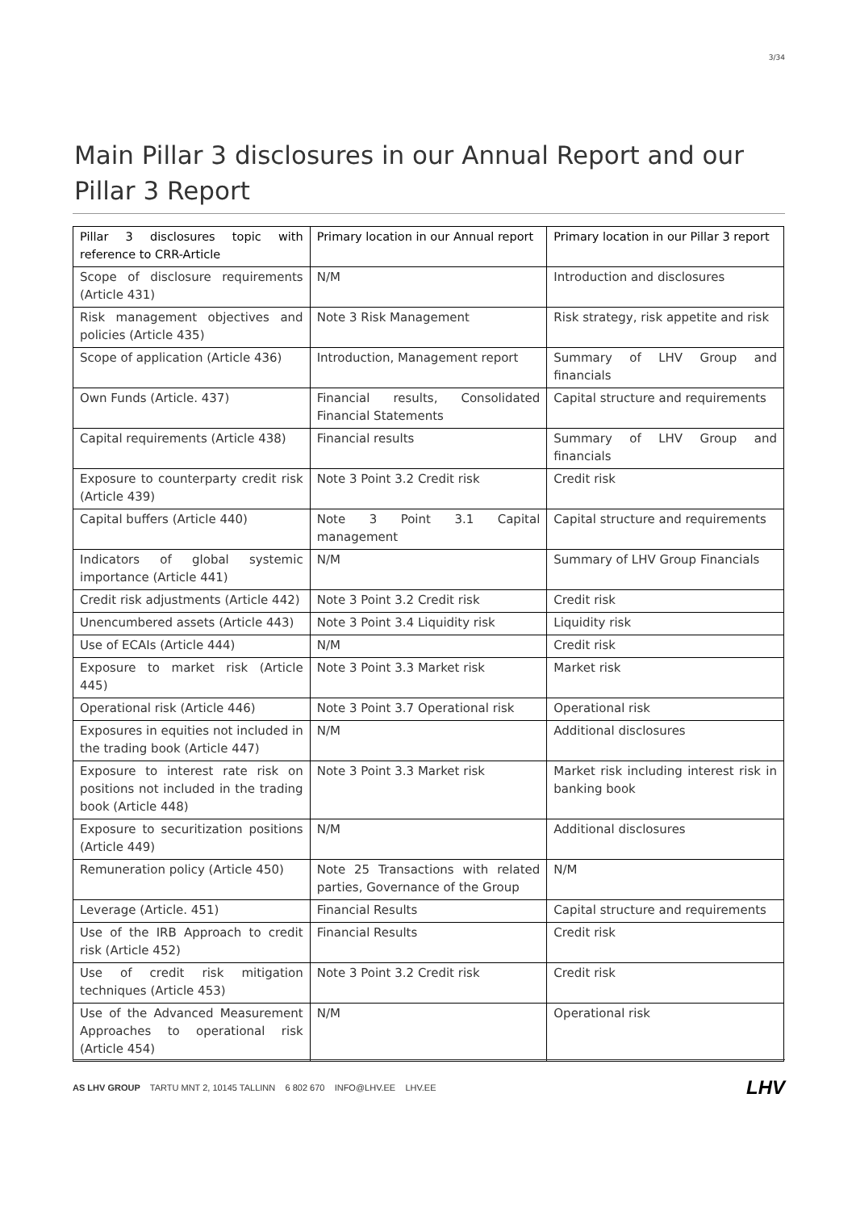3/34
Main Pillar 3 disclosures in our Annual Report and our Pillar 3 Report
| Pillar 3 disclosures topic with reference to CRR-Article | Primary location in our Annual report | Primary location in our Pillar 3 report |
| --- | --- | --- |
| Scope of disclosure requirements (Article 431) | N/M | Introduction and disclosures |
| Risk management objectives and policies (Article 435) | Note 3 Risk Management | Risk strategy, risk appetite and risk |
| Scope of application (Article 436) | Introduction, Management report | Summary of LHV Group and financials |
| Own Funds (Article. 437) | Financial results, Consolidated Financial Statements | Capital structure and requirements |
| Capital requirements (Article 438) | Financial results | Summary of LHV Group and financials |
| Exposure to counterparty credit risk (Article 439) | Note 3 Point 3.2 Credit risk | Credit risk |
| Capital buffers (Article 440) | Note 3 Point 3.1 Capital management | Capital structure and requirements |
| Indicators of global systemic importance (Article 441) | N/M | Summary of LHV Group Financials |
| Credit risk adjustments (Article 442) | Note 3 Point 3.2 Credit risk | Credit risk |
| Unencumbered assets (Article 443) | Note 3 Point 3.4 Liquidity risk | Liquidity risk |
| Use of ECAIs (Article 444) | N/M | Credit risk |
| Exposure to market risk (Article 445) | Note 3 Point 3.3 Market risk | Market risk |
| Operational risk (Article 446) | Note 3 Point 3.7 Operational risk | Operational risk |
| Exposures in equities not included in the trading book (Article 447) | N/M | Additional disclosures |
| Exposure to interest rate risk on positions not included in the trading book (Article 448) | Note 3 Point 3.3 Market risk | Market risk including interest risk in banking book |
| Exposure to securitization positions (Article 449) | N/M | Additional disclosures |
| Remuneration policy (Article 450) | Note 25 Transactions with related parties, Governance of the Group | N/M |
| Leverage (Article. 451) | Financial Results | Capital structure and requirements |
| Use of the IRB Approach to credit risk (Article 452) | Financial Results | Credit risk |
| Use of credit risk mitigation techniques (Article 453) | Note 3 Point 3.2 Credit risk | Credit risk |
| Use of the Advanced Measurement Approaches to operational risk (Article 454) | N/M | Operational risk |
AS LHV GROUP TARTU MNT 2, 10145 TALLINN 6 802 670 INFO@LHV.EE LHV.EE
LHV